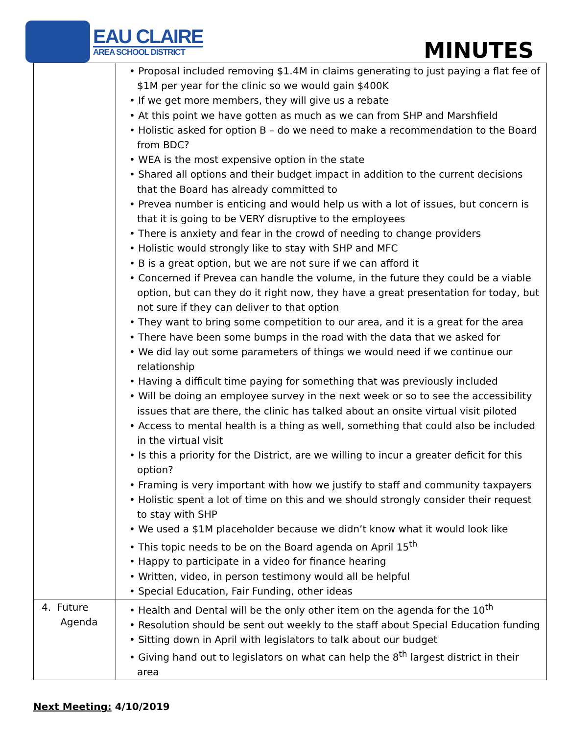EAU CLAIRE
AREA SCHOOL DISTRICT
MINUTES
| | • Proposal included removing $1.4M in claims generating to just paying a flat fee of $1M per year for the clinic so we would gain $400K • If we get more members, they will give us a rebate • At this point we have gotten as much as we can from SHP and Marshfield • Holistic asked for option B – do we need to make a recommendation to the Board from BDC? • WEA is the most expensive option in the state • Shared all options and their budget impact in addition to the current decisions that the Board has already committed to • Prevea number is enticing and would help us with a lot of issues, but concern is that it is going to be VERY disruptive to the employees • There is anxiety and fear in the crowd of needing to change providers • Holistic would strongly like to stay with SHP and MFC • B is a great option, but we are not sure if we can afford it • Concerned if Prevea can handle the volume, in the future they could be a viable option, but can they do it right now, they have a great presentation for today, but not sure if they can deliver to that option • They want to bring some competition to our area, and it is a great for the area • There have been some bumps in the road with the data that we asked for • We did lay out some parameters of things we would need if we continue our relationship • Having a difficult time paying for something that was previously included • Will be doing an employee survey in the next week or so to see the accessibility issues that are there, the clinic has talked about an onsite virtual visit piloted • Access to mental health is a thing as well, something that could also be included in the virtual visit • Is this a priority for the District, are we willing to incur a greater deficit for this option? • Framing is very important with how we justify to staff and community taxpayers • Holistic spent a lot of time on this and we should strongly consider their request to stay with SHP • We used a $1M placeholder because we didn’t know what it would look like • This topic needs to be on the Board agenda on April 15<sup>th</sup> • Happy to participate in a video for finance hearing • Written, video, in person testimony would all be helpful • Special Education, Fair Funding, other ideas |
| 4. Future Agenda | • Health and Dental will be the only other item on the agenda for the 10<sup>th</sup> • Resolution should be sent out weekly to the staff about Special Education funding • Sitting down in April with legislators to talk about our budget • Giving hand out to legislators on what can help the 8<sup>th</sup> largest district in their area |
Next Meeting: 4/10/2019